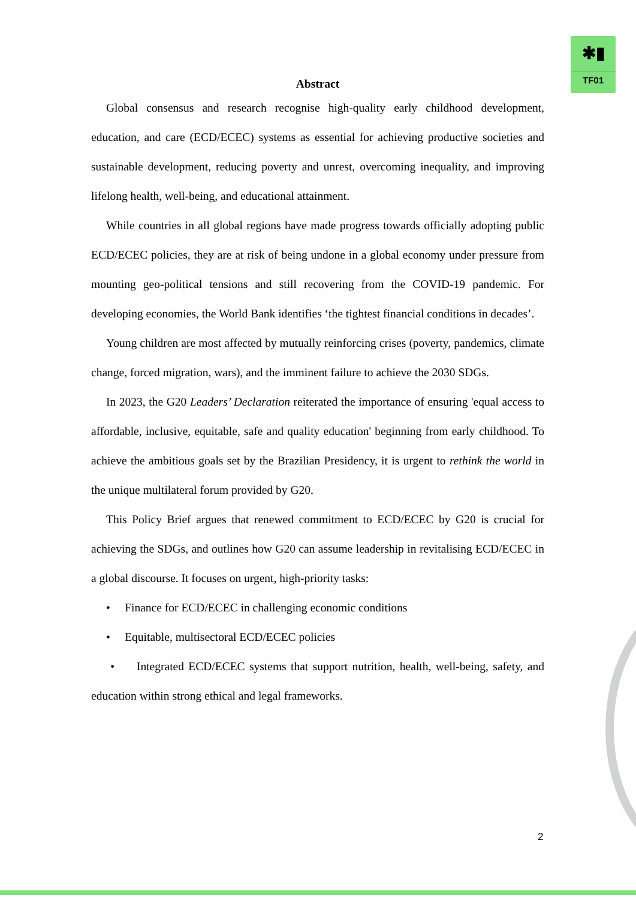✱▮
TF01
Abstract
Global consensus and research recognise high-quality early childhood development, education, and care (ECD/ECEC) systems as essential for achieving productive societies and sustainable development, reducing poverty and unrest, overcoming inequality, and improving lifelong health, well-being, and educational attainment.
While countries in all global regions have made progress towards officially adopting public ECD/ECEC policies, they are at risk of being undone in a global economy under pressure from mounting geo-political tensions and still recovering from the COVID-19 pandemic. For developing economies, the World Bank identifies ‘the tightest financial conditions in decades’.
Young children are most affected by mutually reinforcing crises (poverty, pandemics, climate change, forced migration, wars), and the imminent failure to achieve the 2030 SDGs.
In 2023, the G20 Leaders’ Declaration reiterated the importance of ensuring 'equal access to affordable, inclusive, equitable, safe and quality education' beginning from early childhood. To achieve the ambitious goals set by the Brazilian Presidency, it is urgent to rethink the world in the unique multilateral forum provided by G20.
This Policy Brief argues that renewed commitment to ECD/ECEC by G20 is crucial for achieving the SDGs, and outlines how G20 can assume leadership in revitalising ECD/ECEC in a global discourse. It focuses on urgent, high-priority tasks:
• Finance for ECD/ECEC in challenging economic conditions
• Equitable, multisectoral ECD/ECEC policies
• Integrated ECD/ECEC systems that support nutrition, health, well-being, safety, and education within strong ethical and legal frameworks.
2